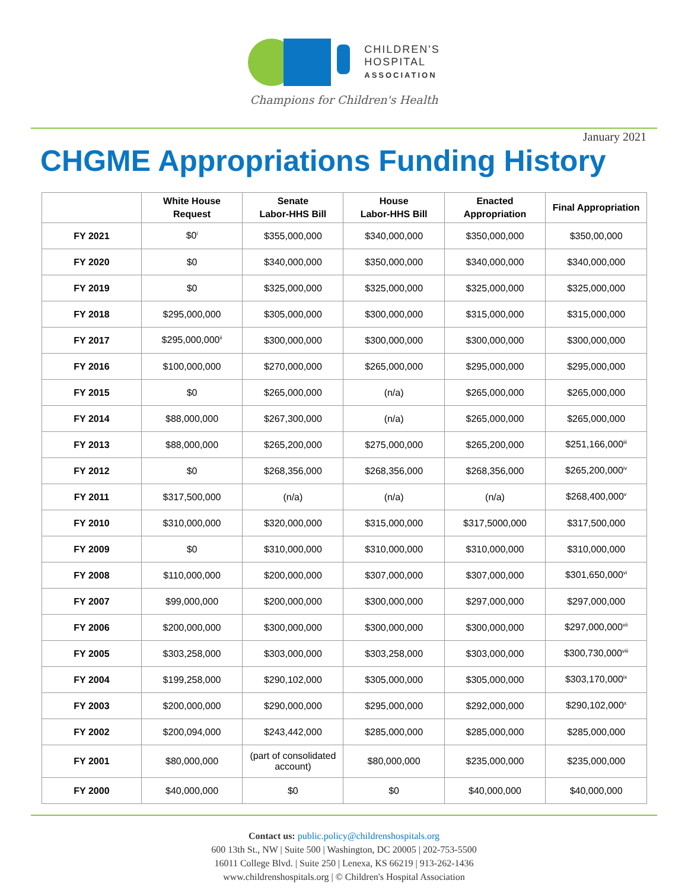CHILDREN'S
HOSPITAL
ASSOCIATION
Champions for Children's Health
January 2021
CHGME Appropriations Funding History
| | White House Request | Senate Labor-HHS Bill | House Labor-HHS Bill | Enacted Appropriation | Final Appropriation |
| --- | --- | --- | --- | --- | --- |
| FY 2021 | $0<sup>i</sup> | $355,000,000 | $340,000,000 | $350,000,000 | $350,00,000 |
| FY 2020 | $0 | $340,000,000 | $350,000,000 | $340,000,000 | $340,000,000 |
| FY 2019 | $0 | $325,000,000 | $325,000,000 | $325,000,000 | $325,000,000 |
| FY 2018 | $295,000,000 | $305,000,000 | $300,000,000 | $315,000,000 | $315,000,000 |
| FY 2017 | $295,000,000<sup>ii</sup> | $300,000,000 | $300,000,000 | $300,000,000 | $300,000,000 |
| FY 2016 | $100,000,000 | $270,000,000 | $265,000,000 | $295,000,000 | $295,000,000 |
| FY 2015 | $0 | $265,000,000 | (n/a) | $265,000,000 | $265,000,000 |
| FY 2014 | $88,000,000 | $267,300,000 | (n/a) | $265,000,000 | $265,000,000 |
| FY 2013 | $88,000,000 | $265,200,000 | $275,000,000 | $265,200,000 | $251,166,000<sup>iii</sup> |
| FY 2012 | $0 | $268,356,000 | $268,356,000 | $268,356,000 | $265,200,000<sup>iv</sup> |
| FY 2011 | $317,500,000 | (n/a) | (n/a) | (n/a) | $268,400,000<sup>v</sup> |
| FY 2010 | $310,000,000 | $320,000,000 | $315,000,000 | $317,5000,000 | $317,500,000 |
| FY 2009 | $0 | $310,000,000 | $310,000,000 | $310,000,000 | $310,000,000 |
| FY 2008 | $110,000,000 | $200,000,000 | $307,000,000 | $307,000,000 | $301,650,000<sup>vi</sup> |
| FY 2007 | $99,000,000 | $200,000,000 | $300,000,000 | $297,000,000 | $297,000,000 |
| FY 2006 | $200,000,000 | $300,000,000 | $300,000,000 | $300,000,000 | $297,000,000<sup>vii</sup> |
| FY 2005 | $303,258,000 | $303,000,000 | $303,258,000 | $303,000,000 | $300,730,000<sup>viii</sup> |
| FY 2004 | $199,258,000 | $290,102,000 | $305,000,000 | $305,000,000 | $303,170,000<sup>ix</sup> |
| FY 2003 | $200,000,000 | $290,000,000 | $295,000,000 | $292,000,000 | $290,102,000<sup>x</sup> |
| FY 2002 | $200,094,000 | $243,442,000 | $285,000,000 | $285,000,000 | $285,000,000 |
| FY 2001 | $80,000,000 | (part of consolidated account) | $80,000,000 | $235,000,000 | $235,000,000 |
| FY 2000 | $40,000,000 | $0 | $0 | $40,000,000 | $40,000,000 |
Contact us: public.policy@childrenshospitals.org
600 13th St., NW | Suite 500 | Washington, DC 20005 | 202-753-5500
16011 College Blvd. | Suite 250 | Lenexa, KS 66219 | 913-262-1436
www.childrenshospitals.org | © Children's Hospital Association